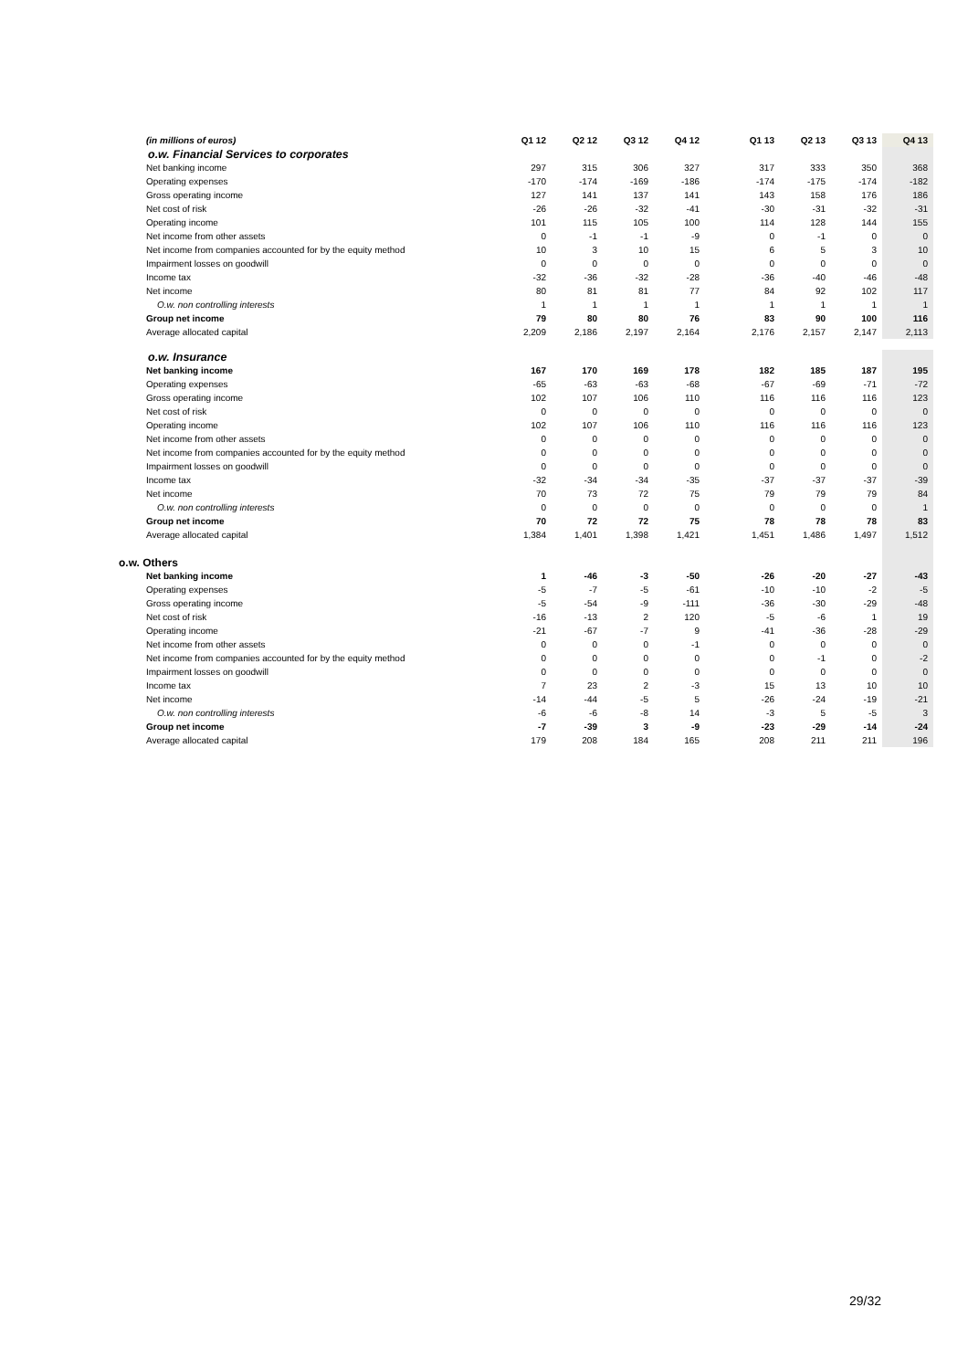| (in millions of euros) | Q1 12 | Q2 12 | Q3 12 | Q4 12 | | Q1 13 | Q2 13 | Q3 13 | Q4 13 |
| --- | --- | --- | --- | --- | --- | --- | --- | --- | --- |
| o.w. Financial Services to corporates | | | | | | | | | |
| Net banking income | 297 | 315 | 306 | 327 | | 317 | 333 | 350 | 368 |
| Operating expenses | -170 | -174 | -169 | -186 | | -174 | -175 | -174 | -182 |
| Gross operating income | 127 | 141 | 137 | 141 | | 143 | 158 | 176 | 186 |
| Net cost of risk | -26 | -26 | -32 | -41 | | -30 | -31 | -32 | -31 |
| Operating income | 101 | 115 | 105 | 100 | | 114 | 128 | 144 | 155 |
| Net income from other assets | 0 | -1 | -1 | -9 | | 0 | -1 | 0 | 0 |
| Net income from companies accounted for by the equity method | 10 | 3 | 10 | 15 | | 6 | 5 | 3 | 10 |
| Impairment losses on goodwill | 0 | 0 | 0 | 0 | | 0 | 0 | 0 | 0 |
| Income tax | -32 | -36 | -32 | -28 | | -36 | -40 | -46 | -48 |
| Net income | 80 | 81 | 81 | 77 | | 84 | 92 | 102 | 117 |
| O.w. non controlling interests | 1 | 1 | 1 | 1 | | 1 | 1 | 1 | 1 |
| Group net income | 79 | 80 | 80 | 76 | | 83 | 90 | 100 | 116 |
| Average allocated capital | 2,209 | 2,186 | 2,197 | 2,164 | | 2,176 | 2,157 | 2,147 | 2,113 |
| o.w. Insurance | | | | | | | | | |
| Net banking income | 167 | 170 | 169 | 178 | | 182 | 185 | 187 | 195 |
| Operating expenses | -65 | -63 | -63 | -68 | | -67 | -69 | -71 | -72 |
| Gross operating income | 102 | 107 | 106 | 110 | | 116 | 116 | 116 | 123 |
| Net cost of risk | 0 | 0 | 0 | 0 | | 0 | 0 | 0 | 0 |
| Operating income | 102 | 107 | 106 | 110 | | 116 | 116 | 116 | 123 |
| Net income from other assets | 0 | 0 | 0 | 0 | | 0 | 0 | 0 | 0 |
| Net income from companies accounted for by the equity method | 0 | 0 | 0 | 0 | | 0 | 0 | 0 | 0 |
| Impairment losses on goodwill | 0 | 0 | 0 | 0 | | 0 | 0 | 0 | 0 |
| Income tax | -32 | -34 | -34 | -35 | | -37 | -37 | -37 | -39 |
| Net income | 70 | 73 | 72 | 75 | | 79 | 79 | 79 | 84 |
| O.w. non controlling interests | 0 | 0 | 0 | 0 | | 0 | 0 | 0 | 1 |
| Group net income | 70 | 72 | 72 | 75 | | 78 | 78 | 78 | 83 |
| Average allocated capital | 1,384 | 1,401 | 1,398 | 1,421 | | 1,451 | 1,486 | 1,497 | 1,512 |
| o.w. Others | | | | | | | | | |
| Net banking income | 1 | -46 | -3 | -50 | | -26 | -20 | -27 | -43 |
| Operating expenses | -5 | -7 | -5 | -61 | | -10 | -10 | -2 | -5 |
| Gross operating income | -5 | -54 | -9 | -111 | | -36 | -30 | -29 | -48 |
| Net cost of risk | -16 | -13 | 2 | 120 | | -5 | -6 | 1 | 19 |
| Operating income | -21 | -67 | -7 | 9 | | -41 | -36 | -28 | -29 |
| Net income from other assets | 0 | 0 | 0 | -1 | | 0 | 0 | 0 | 0 |
| Net income from companies accounted for by the equity method | 0 | 0 | 0 | 0 | | 0 | -1 | 0 | -2 |
| Impairment losses on goodwill | 0 | 0 | 0 | 0 | | 0 | 0 | 0 | 0 |
| Income tax | 7 | 23 | 2 | -3 | | 15 | 13 | 10 | 10 |
| Net income | -14 | -44 | -5 | 5 | | -26 | -24 | -19 | -21 |
| O.w. non controlling interests | -6 | -6 | -8 | 14 | | -3 | 5 | -5 | 3 |
| Group net income | -7 | -39 | 3 | -9 | | -23 | -29 | -14 | -24 |
| Average allocated capital | 179 | 208 | 184 | 165 | | 208 | 211 | 211 | 196 |
29/32